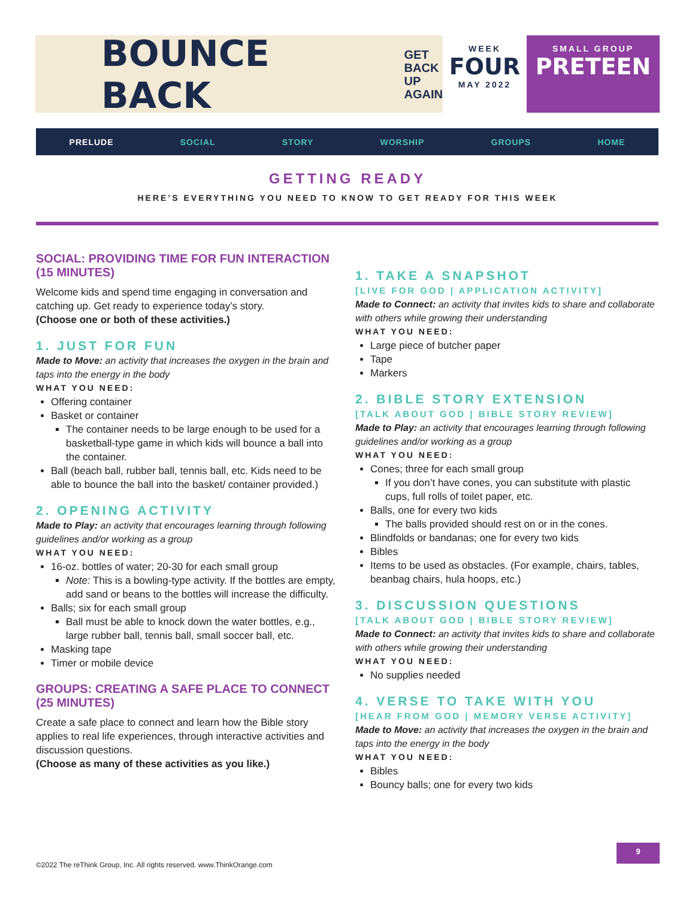BOUNCE BACK
GET
BACK
UP
AGAIN
WEEK
FOUR
MAY 2022
SMALL GROUP
PRETEEN
PRELUDE SOCIAL STORY WORSHIP GROUPS HOME
GETTING READY
HERE’S EVERYTHING YOU NEED TO KNOW TO GET READY FOR THIS WEEK
SOCIAL: PROVIDING TIME FOR FUN INTERACTION (15 MINUTES)
Welcome kids and spend time engaging in conversation and catching up. Get ready to experience today’s story.
(Choose one or both of these activities.)
1. JUST FOR FUN
Made to Move: an activity that increases the oxygen in the brain and taps into the energy in the body
WHAT YOU NEED:
Offering container
Basket or container
The container needs to be large enough to be used for a basketball-type game in which kids will bounce a ball into the container.
Ball (beach ball, rubber ball, tennis ball, etc. Kids need to be able to bounce the ball into the basket/ container provided.)
2. OPENING ACTIVITY
Made to Play: an activity that encourages learning through following guidelines and/or working as a group
WHAT YOU NEED:
16-oz. bottles of water; 20-30 for each small group
Note: This is a bowling-type activity. If the bottles are empty, add sand or beans to the bottles will increase the difficulty.
Balls; six for each small group
Ball must be able to knock down the water bottles, e.g., large rubber ball, tennis ball, small soccer ball, etc.
Masking tape
Timer or mobile device
GROUPS: CREATING A SAFE PLACE TO CONNECT (25 MINUTES)
Create a safe place to connect and learn how the Bible story applies to real life experiences, through interactive activities and discussion questions.
(Choose as many of these activities as you like.)
1. TAKE A SNAPSHOT
[LIVE FOR GOD | APPLICATION ACTIVITY]
Made to Connect: an activity that invites kids to share and collaborate with others while growing their understanding
WHAT YOU NEED:
Large piece of butcher paper
Tape
Markers
2. BIBLE STORY EXTENSION
[TALK ABOUT GOD | BIBLE STORY REVIEW]
Made to Play: an activity that encourages learning through following guidelines and/or working as a group
WHAT YOU NEED:
Cones; three for each small group
If you don’t have cones, you can substitute with plastic cups, full rolls of toilet paper, etc.
Balls, one for every two kids
The balls provided should rest on or in the cones.
Blindfolds or bandanas; one for every two kids
Bibles
Items to be used as obstacles. (For example, chairs, tables, beanbag chairs, hula hoops, etc.)
3. DISCUSSION QUESTIONS
[TALK ABOUT GOD | BIBLE STORY REVIEW]
Made to Connect: an activity that invites kids to share and collaborate with others while growing their understanding
WHAT YOU NEED:
No supplies needed
4. VERSE TO TAKE WITH YOU
[HEAR FROM GOD | MEMORY VERSE ACTIVITY]
Made to Move: an activity that increases the oxygen in the brain and taps into the energy in the body
WHAT YOU NEED:
Bibles
Bouncy balls; one for every two kids
©2022 The reThink Group, Inc. All rights reserved. www.ThinkOrange.com
9